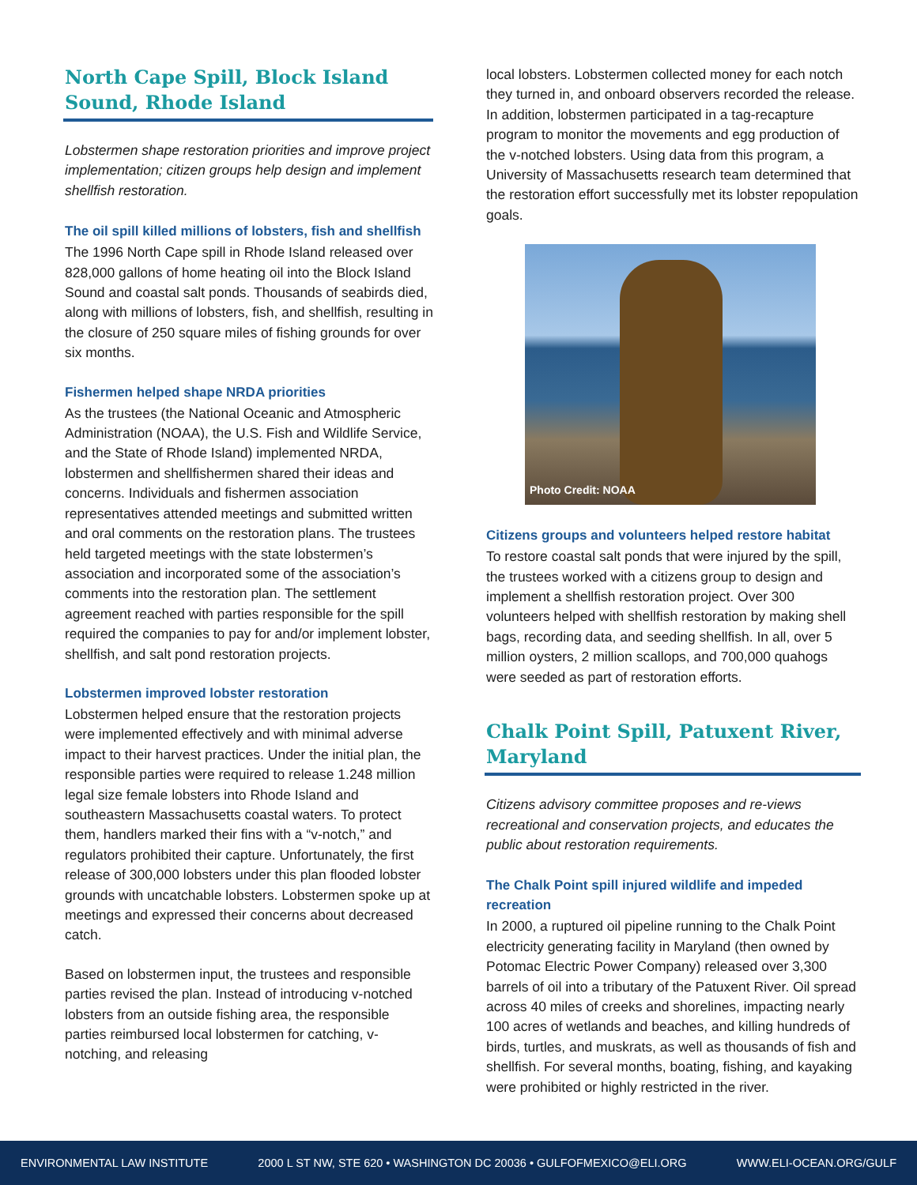North Cape Spill, Block Island Sound, Rhode Island
Lobstermen shape restoration priorities and improve project implementation; citizen groups help design and implement shellfish restoration.
The oil spill killed millions of lobsters, fish and shellfish
The 1996 North Cape spill in Rhode Island released over 828,000 gallons of home heating oil into the Block Island Sound and coastal salt ponds. Thousands of seabirds died, along with millions of lobsters, fish, and shellfish, resulting in the closure of 250 square miles of fishing grounds for over six months.
Fishermen helped shape NRDA priorities
As the trustees (the National Oceanic and Atmospheric Administration (NOAA), the U.S. Fish and Wildlife Service, and the State of Rhode Island) implemented NRDA, lobstermen and shellfishermen shared their ideas and concerns. Individuals and fishermen association representatives attended meetings and submitted written and oral comments on the restoration plans. The trustees held targeted meetings with the state lobstermen’s association and incorporated some of the association’s comments into the restoration plan. The settlement agreement reached with parties responsible for the spill required the companies to pay for and/or implement lobster, shellfish, and salt pond restoration projects.
Lobstermen improved lobster restoration
Lobstermen helped ensure that the restoration projects were implemented effectively and with minimal adverse impact to their harvest practices. Under the initial plan, the responsible parties were required to release 1.248 million legal size female lobsters into Rhode Island and southeastern Massachusetts coastal waters. To protect them, handlers marked their fins with a “v-notch,” and regulators prohibited their capture. Unfortunately, the first release of 300,000 lobsters under this plan flooded lobster grounds with uncatchable lobsters. Lobstermen spoke up at meetings and expressed their concerns about decreased catch.
Based on lobstermen input, the trustees and responsible parties revised the plan. Instead of introducing v-notched lobsters from an outside fishing area, the responsible parties reimbursed local lobstermen for catching, v-notching, and releasing
local lobsters. Lobstermen collected money for each notch they turned in, and onboard observers recorded the release. In addition, lobstermen participated in a tag-recapture program to monitor the movements and egg production of the v-notched lobsters. Using data from this program, a University of Massachusetts research team determined that the restoration effort successfully met its lobster repopulation goals.
Photo Credit: NOAA
Citizens groups and volunteers helped restore habitat
To restore coastal salt ponds that were injured by the spill, the trustees worked with a citizens group to design and implement a shellfish restoration project. Over 300 volunteers helped with shellfish restoration by making shell bags, recording data, and seeding shellfish. In all, over 5 million oysters, 2 million scallops, and 700,000 quahogs were seeded as part of restoration efforts.
Chalk Point Spill, Patuxent River, Maryland
Citizens advisory committee proposes and re-views recreational and conservation projects, and educates the public about restoration requirements.
The Chalk Point spill injured wildlife and impeded recreation
In 2000, a ruptured oil pipeline running to the Chalk Point electricity generating facility in Maryland (then owned by Potomac Electric Power Company) released over 3,300 barrels of oil into a tributary of the Patuxent River. Oil spread across 40 miles of creeks and shorelines, impacting nearly 100 acres of wetlands and beaches, and killing hundreds of birds, turtles, and muskrats, as well as thousands of fish and shellfish. For several months, boating, fishing, and kayaking were prohibited or highly restricted in the river.
ENVIRONMENTAL LAW INSTITUTE 2000 L ST NW, STE 620 • WASHINGTON DC 20036 • GULFOFMEXICO@ELI.ORG WWW.ELI-OCEAN.ORG/GULF